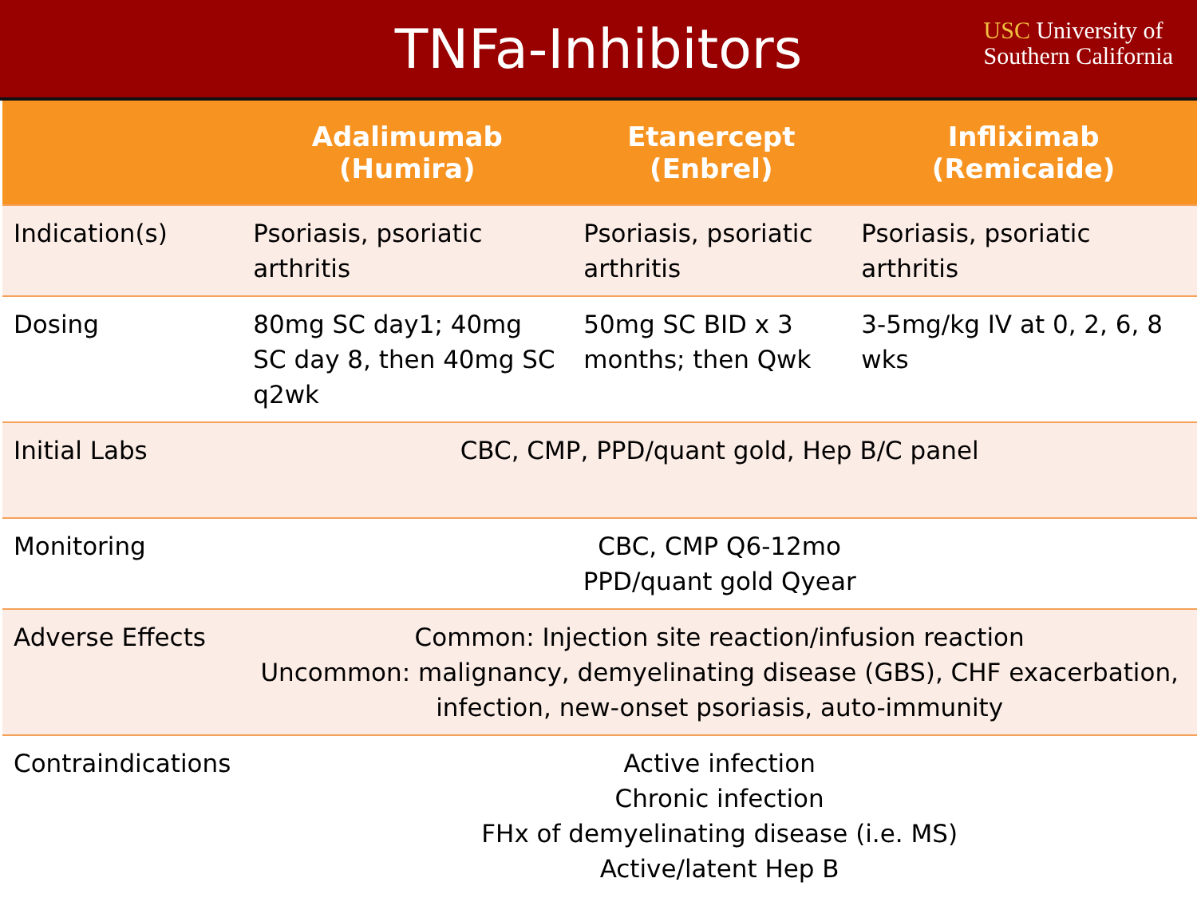TNFa-Inhibitors
USC University of
Southern California
| | Adalimumab (Humira) | Etanercept (Enbrel) | Infliximab (Remicaide) |
| --- | --- | --- | --- |
| Indication(s) | Psoriasis, psoriatic arthritis | Psoriasis, psoriatic arthritis | Psoriasis, psoriatic arthritis |
| Dosing | 80mg SC day1; 40mg SC day 8, then 40mg SC q2wk | 50mg SC BID x 3 months; then Qwk | 3-5mg/kg IV at 0, 2, 6, 8 wks |
| Initial Labs | CBC, CMP, PPD/quant gold, Hep B/C panel | | |
| Monitoring | CBC, CMP Q6-12mo PPD/quant gold Qyear | | |
| Adverse Effects | Common: Injection site reaction/infusion reaction Uncommon: malignancy, demyelinating disease (GBS), CHF exacerbation, infection, new-onset psoriasis, auto-immunity | | |
| Contraindications | Active infection Chronic infection FHx of demyelinating disease (i.e. MS) Active/latent Hep B | | |